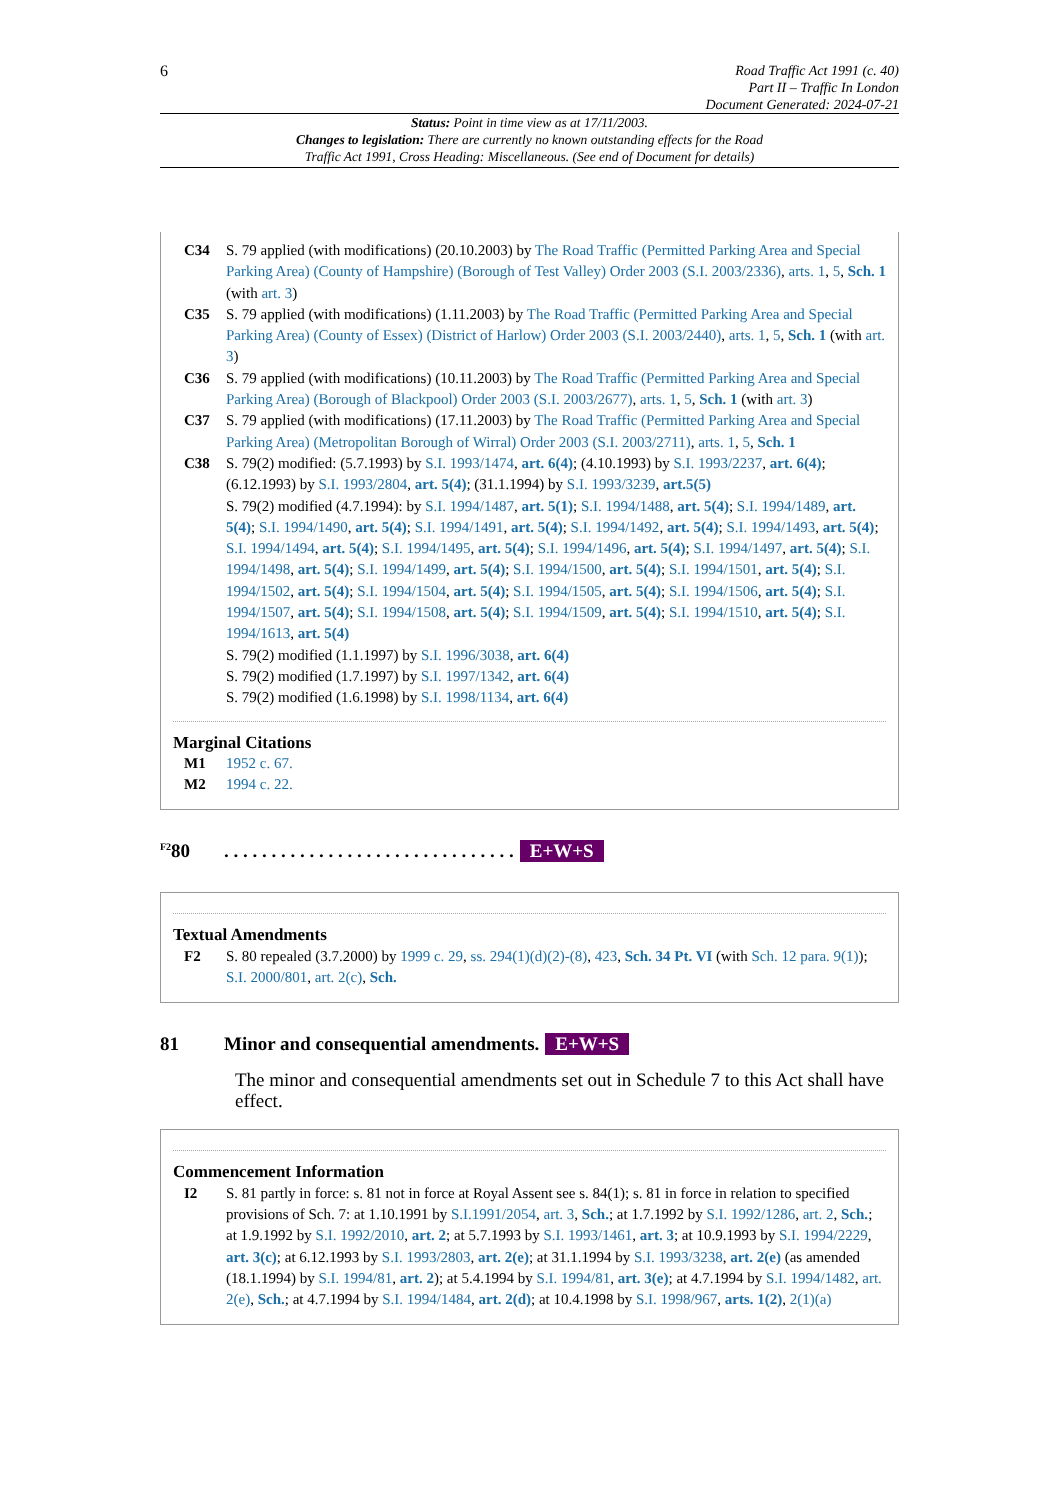6
Road Traffic Act 1991 (c. 40)
Part II – Traffic In London
Document Generated: 2024-07-21
Status: Point in time view as at 17/11/2003.
Changes to legislation: There are currently no known outstanding effects for the Road
Traffic Act 1991, Cross Heading: Miscellaneous. (See end of Document for details)
C34 S. 79 applied (with modifications) (20.10.2003) by The Road Traffic (Permitted Parking Area and Special Parking Area) (County of Hampshire) (Borough of Test Valley) Order 2003 (S.I. 2003/2336), arts. 1, 5, Sch. 1 (with art. 3)
C35 S. 79 applied (with modifications) (1.11.2003) by The Road Traffic (Permitted Parking Area and Special Parking Area) (County of Essex) (District of Harlow) Order 2003 (S.I. 2003/2440), arts. 1, 5, Sch. 1 (with art. 3)
C36 S. 79 applied (with modifications) (10.11.2003) by The Road Traffic (Permitted Parking Area and Special Parking Area) (Borough of Blackpool) Order 2003 (S.I. 2003/2677), arts. 1, 5, Sch. 1 (with art. 3)
C37 S. 79 applied (with modifications) (17.11.2003) by The Road Traffic (Permitted Parking Area and Special Parking Area) (Metropolitan Borough of Wirral) Order 2003 (S.I. 2003/2711), arts. 1, 5, Sch. 1
C38 S. 79(2) modified: (5.7.1993) by S.I. 1993/1474, art. 6(4); (4.10.1993) by S.I. 1993/2237, art. 6(4); (6.12.1993) by S.I. 1993/2804, art. 5(4); (31.1.1994) by S.I. 1993/3239, art.5(5)
S. 79(2) modified (4.7.1994): by S.I. 1994/1487, art. 5(1); S.I. 1994/1488, art. 5(4); S.I. 1994/1489, art. 5(4); S.I. 1994/1490, art. 5(4); S.I. 1994/1491, art. 5(4); S.I. 1994/1492, art. 5(4); S.I. 1994/1493, art. 5(4); S.I. 1994/1494, art. 5(4); S.I. 1994/1495, art. 5(4); S.I. 1994/1496, art. 5(4); S.I. 1994/1497, art. 5(4); S.I. 1994/1498, art. 5(4); S.I. 1994/1499, art. 5(4); S.I. 1994/1500, art. 5(4); S.I. 1994/1501, art. 5(4); S.I. 1994/1502, art. 5(4); S.I. 1994/1504, art. 5(4); S.I. 1994/1505, art. 5(4); S.I. 1994/1506, art. 5(4); S.I. 1994/1507, art. 5(4); S.I. 1994/1508, art. 5(4); S.I. 1994/1509, art. 5(4); S.I. 1994/1510, art. 5(4); S.I. 1994/1613, art. 5(4)
S. 79(2) modified (1.1.1997) by S.I. 1996/3038, art. 6(4)
S. 79(2) modified (1.7.1997) by S.I. 1997/1342, art. 6(4)
S. 79(2) modified (1.6.1998) by S.I. 1998/1134, art. 6(4)
Marginal Citations
M1 1952 c. 67.
M2 1994 c. 22.
<sup>F2</sup>80
. . . . . . . . . . . . . . . . . . . . . . . . . . . . . . .
E+W+S
Textual Amendments
F2 S. 80 repealed (3.7.2000) by 1999 c. 29, ss. 294(1)(d)(2)-(8), 423, Sch. 34 Pt. VI (with Sch. 12 para. 9(1)); S.I. 2000/801, art. 2(c), Sch.
81
Minor and consequential amendments.
E+W+S
The minor and consequential amendments set out in Schedule 7 to this Act shall have effect.
Commencement Information
I2 S. 81 partly in force: s. 81 not in force at Royal Assent see s. 84(1); s. 81 in force in relation to specified provisions of Sch. 7: at 1.10.1991 by S.I.1991/2054, art. 3, Sch.; at 1.7.1992 by S.I. 1992/1286, art. 2, Sch.; at 1.9.1992 by S.I. 1992/2010, art. 2; at 5.7.1993 by S.I. 1993/1461, art. 3; at 10.9.1993 by S.I. 1994/2229, art. 3(c); at 6.12.1993 by S.I. 1993/2803, art. 2(e); at 31.1.1994 by S.I. 1993/3238, art. 2(e) (as amended (18.1.1994) by S.I. 1994/81, art. 2); at 5.4.1994 by S.I. 1994/81, art. 3(e); at 4.7.1994 by S.I. 1994/1482, art. 2(e), Sch.; at 4.7.1994 by S.I. 1994/1484, art. 2(d); at 10.4.1998 by S.I. 1998/967, arts. 1(2), 2(1)(a)